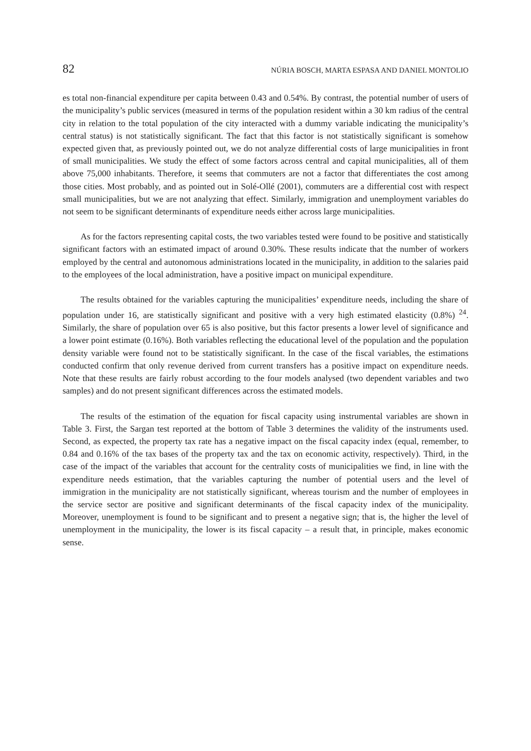82 NÚRIA BOSCH, MARTA ESPASA AND DANIEL MONTOLIO
es total non-financial expenditure per capita between 0.43 and 0.54%. By contrast, the potential number of users of the municipality’s public services (measured in terms of the population resident within a 30 km radius of the central city in relation to the total population of the city interacted with a dummy variable indicating the municipality’s central status) is not statistically significant. The fact that this factor is not statistically significant is somehow expected given that, as previously pointed out, we do not analyze differential costs of large municipalities in front of small municipalities. We study the effect of some factors across central and capital municipalities, all of them above 75,000 inhabitants. Therefore, it seems that commuters are not a factor that differentiates the cost among those cities. Most probably, and as pointed out in Solé-Ollé (2001), commuters are a differential cost with respect small municipalities, but we are not analyzing that effect. Similarly, immigration and unemployment variables do not seem to be significant determinants of expenditure needs either across large municipalities.
As for the factors representing capital costs, the two variables tested were found to be positive and statistically significant factors with an estimated impact of around 0.30%. These results indicate that the number of workers employed by the central and autonomous administrations located in the municipality, in addition to the salaries paid to the employees of the local administration, have a positive impact on municipal expenditure.
The results obtained for the variables capturing the municipalities’ expenditure needs, including the share of population under 16, are statistically significant and positive with a very high estimated elasticity (0.8%) <sup>24</sup>. Similarly, the share of population over 65 is also positive, but this factor presents a lower level of significance and a lower point estimate (0.16%). Both variables reflecting the educational level of the population and the population density variable were found not to be statistically significant. In the case of the fiscal variables, the estimations conducted confirm that only revenue derived from current transfers has a positive impact on expenditure needs. Note that these results are fairly robust according to the four models analysed (two dependent variables and two samples) and do not present significant differences across the estimated models.
The results of the estimation of the equation for fiscal capacity using instrumental variables are shown in Table 3. First, the Sargan test reported at the bottom of Table 3 determines the validity of the instruments used. Second, as expected, the property tax rate has a negative impact on the fiscal capacity index (equal, remember, to 0.84 and 0.16% of the tax bases of the property tax and the tax on economic activity, respectively). Third, in the case of the impact of the variables that account for the centrality costs of municipalities we find, in line with the expenditure needs estimation, that the variables capturing the number of potential users and the level of immigration in the municipality are not statistically significant, whereas tourism and the number of employees in the service sector are positive and significant determinants of the fiscal capacity index of the municipality. Moreover, unemployment is found to be significant and to present a negative sign; that is, the higher the level of unemployment in the municipality, the lower is its fiscal capacity – a result that, in principle, makes economic sense.